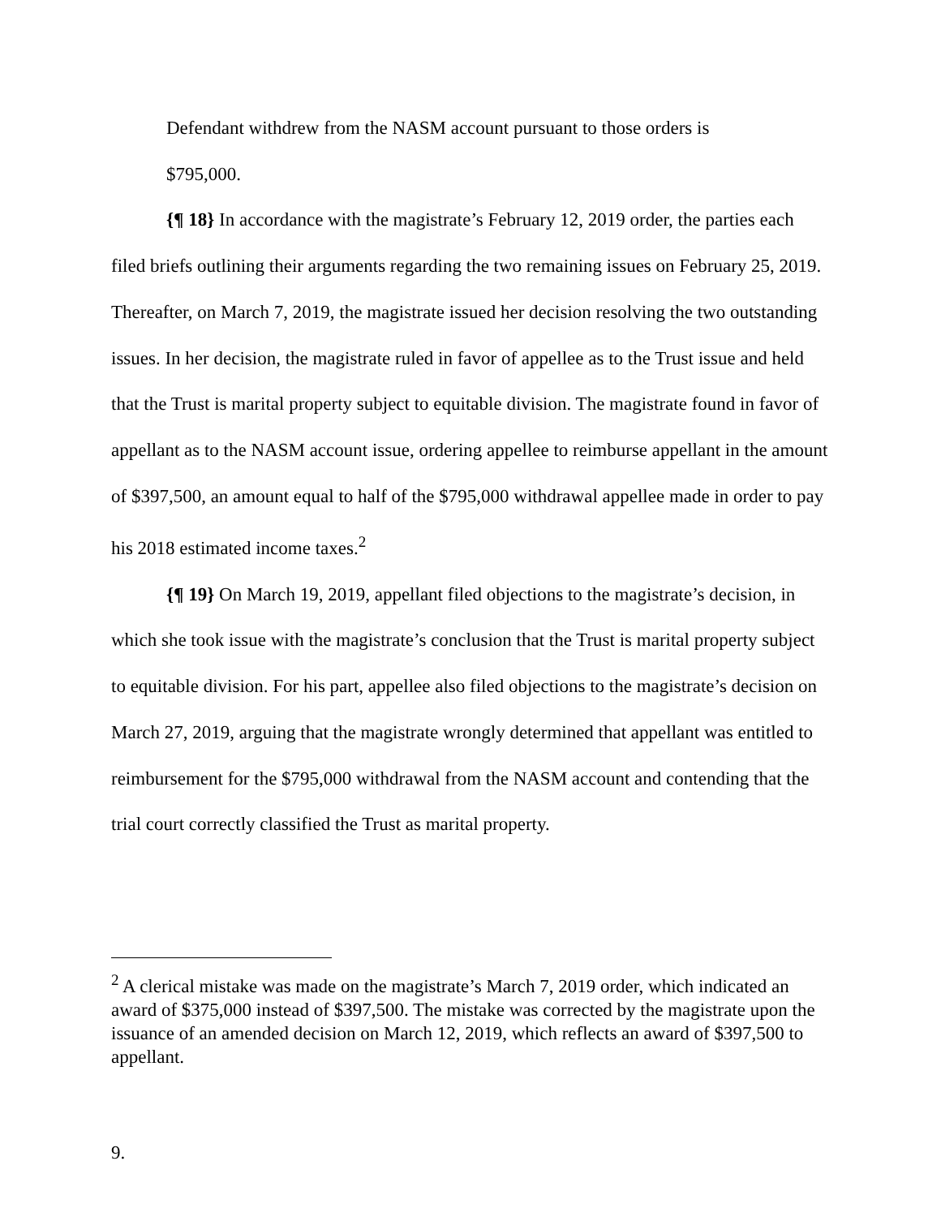Defendant withdrew from the NASM account pursuant to those orders is
$795,000.
{¶ 18} In accordance with the magistrate’s February 12, 2019 order, the parties each filed briefs outlining their arguments regarding the two remaining issues on February 25, 2019. Thereafter, on March 7, 2019, the magistrate issued her decision resolving the two outstanding issues. In her decision, the magistrate ruled in favor of appellee as to the Trust issue and held that the Trust is marital property subject to equitable division. The magistrate found in favor of appellant as to the NASM account issue, ordering appellee to reimburse appellant in the amount of $397,500, an amount equal to half of the $795,000 withdrawal appellee made in order to pay his 2018 estimated income taxes.<sup>2</sup>
{¶ 19} On March 19, 2019, appellant filed objections to the magistrate’s decision, in which she took issue with the magistrate’s conclusion that the Trust is marital property subject to equitable division. For his part, appellee also filed objections to the magistrate’s decision on March 27, 2019, arguing that the magistrate wrongly determined that appellant was entitled to reimbursement for the $795,000 withdrawal from the NASM account and contending that the trial court correctly classified the Trust as marital property.
<sup>2</sup> A clerical mistake was made on the magistrate’s March 7, 2019 order, which indicated an award of $375,000 instead of $397,500. The mistake was corrected by the magistrate upon the issuance of an amended decision on March 12, 2019, which reflects an award of $397,500 to appellant.
9.